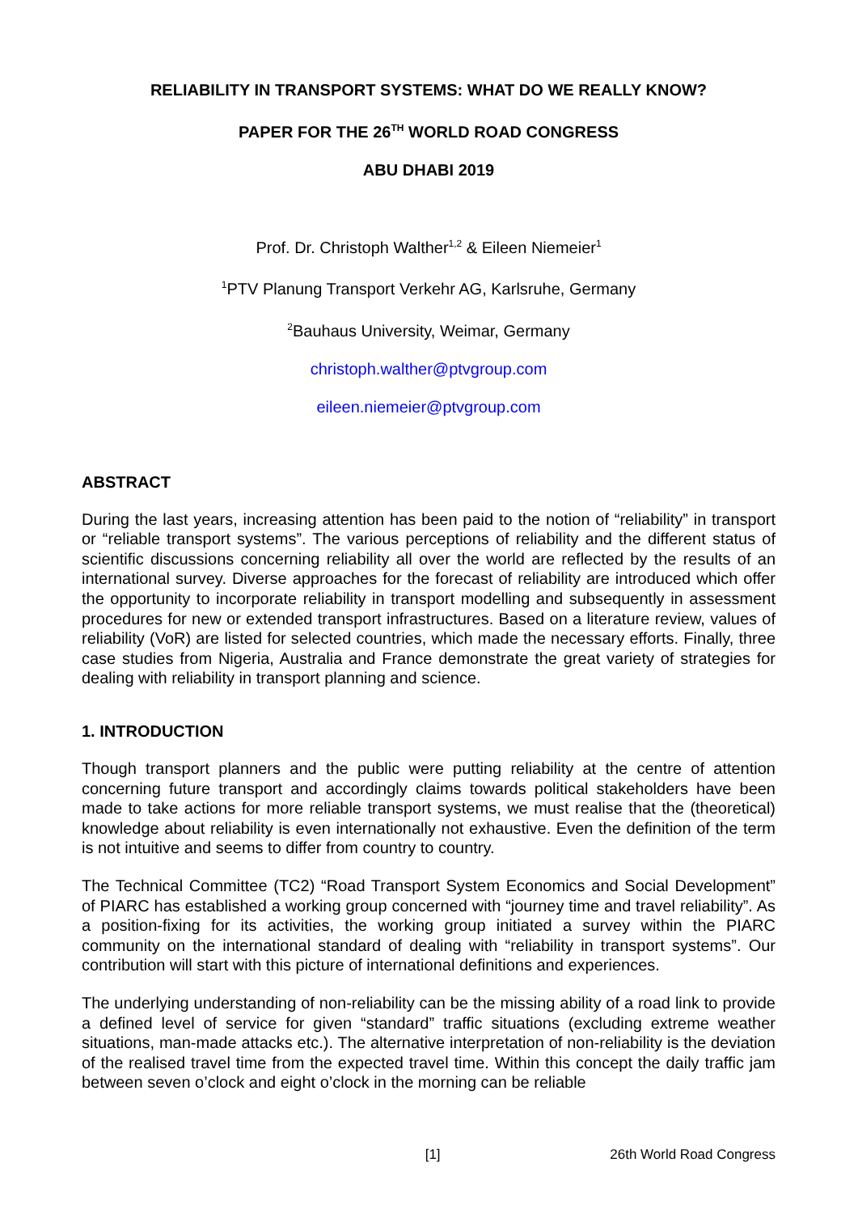RELIABILITY IN TRANSPORT SYSTEMS: WHAT DO WE REALLY KNOW?
PAPER FOR THE 26<sup>TH</sup> WORLD ROAD CONGRESS
ABU DHABI 2019
Prof. Dr. Christoph Walther<sup>1,2</sup> & Eileen Niemeier<sup>1</sup>
<sup>1</sup> PTV Planung Transport Verkehr AG, Karlsruhe, Germany
<sup>2</sup> Bauhaus University, Weimar, Germany
christoph.walther@ptvgroup.com
eileen.niemeier@ptvgroup.com
ABSTRACT
During the last years, increasing attention has been paid to the notion of “reliability” in transport or “reliable transport systems”. The various perceptions of reliability and the different status of scientific discussions concerning reliability all over the world are reflected by the results of an international survey. Diverse approaches for the forecast of reliability are introduced which offer the opportunity to incorporate reliability in transport modelling and subsequently in assessment procedures for new or extended transport infrastructures. Based on a literature review, values of reliability (VoR) are listed for selected countries, which made the necessary efforts. Finally, three case studies from Nigeria, Australia and France demonstrate the great variety of strategies for dealing with reliability in transport planning and science.
1. INTRODUCTION
Though transport planners and the public were putting reliability at the centre of attention concerning future transport and accordingly claims towards political stakeholders have been made to take actions for more reliable transport systems, we must realise that the (theoretical) knowledge about reliability is even internationally not exhaustive. Even the definition of the term is not intuitive and seems to differ from country to country.
The Technical Committee (TC2) “Road Transport System Economics and Social Development” of PIARC has established a working group concerned with “journey time and travel reliability”. As a position-fixing for its activities, the working group initiated a survey within the PIARC community on the international standard of dealing with “reliability in transport systems”. Our contribution will start with this picture of international definitions and experiences.
The underlying understanding of non-reliability can be the missing ability of a road link to provide a defined level of service for given “standard” traffic situations (excluding extreme weather situations, man-made attacks etc.). The alternative interpretation of non-reliability is the deviation of the realised travel time from the expected travel time. Within this concept the daily traffic jam between seven o’clock and eight o’clock in the morning can be reliable
[1] 26th World Road Congress